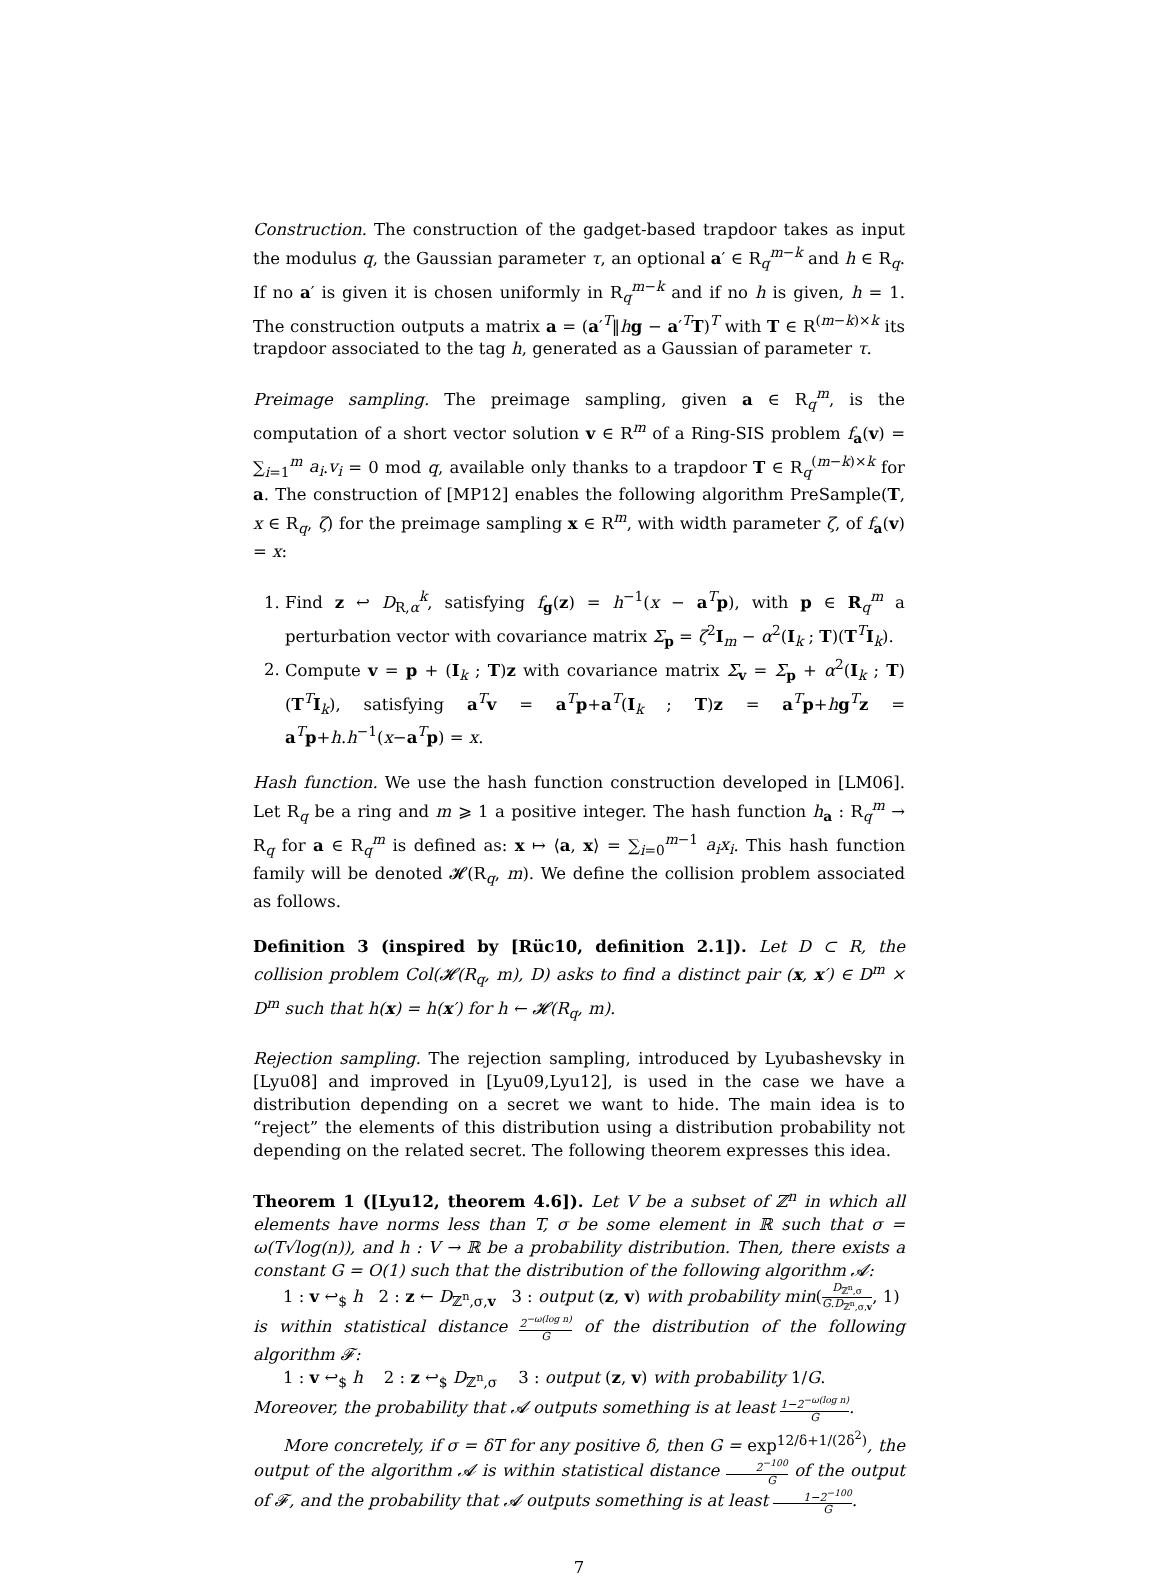Construction. The construction of the gadget-based trapdoor takes as input the modulus q, the Gaussian parameter τ, an optional a′ ∈ R<sub>q</sub><sup>m−k</sup> and h ∈ R<sub>q</sub>. If no a′ is given it is chosen uniformly in R<sub>q</sub><sup>m−k</sup> and if no h is given, h = 1. The construction outputs a matrix a = (a′<sup>T</sup>‖hg − a′<sup>T</sup>T)<sup>T</sup> with T ∈ R<sup>(m−k)×k</sup> its trapdoor associated to the tag h, generated as a Gaussian of parameter τ.
Preimage sampling. The preimage sampling, given a ∈ R<sub>q</sub><sup>m</sup>, is the computation of a short vector solution v ∈ R<sup>m</sup> of a Ring-SIS problem f<sub>a</sub>(v) = ∑<sub>i=1</sub><sup>m</sup> a<sub>i</sub>.v<sub>i</sub> = 0 mod q, available only thanks to a trapdoor T ∈ R<sub>q</sub><sup>(m−k)×k</sup> for a. The construction of [MP12] enables the following algorithm PreSample(T, x ∈ R<sub>q</sub>, ζ) for the preimage sampling x ∈ R<sup>m</sup>, with width parameter ζ, of f<sub>a</sub>(v) = x:
1. Find z ↩ D<sub>R,α</sub><sup>k</sup>, satisfying f<sub>g</sub>(z) = h<sup>−1</sup>(x − a<sup>T</sup>p), with p ∈ R<sub>q</sub><sup>m</sup> a perturbation vector with covariance matrix Σ<sub>p</sub> = ζ<sup>2</sup>I<sub>m</sub> − α<sup>2</sup>(I<sub>k</sub> ; T)(T<sup>T</sup>I<sub>k</sub>).
2. Compute v = p + (I<sub>k</sub> ; T)z with covariance matrix Σ<sub>v</sub> = Σ<sub>p</sub> + α<sup>2</sup>(I<sub>k</sub> ; T)(T<sup>T</sup>I<sub>k</sub>), satisfying a<sup>T</sup>v = a<sup>T</sup>p+a<sup>T</sup>(I<sub>k</sub> ; T)z = a<sup>T</sup>p+hg<sup>T</sup>z = a<sup>T</sup>p+h.h<sup>−1</sup>(x−a<sup>T</sup>p) = x.
Hash function. We use the hash function construction developed in [LM06]. Let R<sub>q</sub> be a ring and m ⩾ 1 a positive integer. The hash function h<sub>a</sub> : R<sub>q</sub><sup>m</sup> → R<sub>q</sub> for a ∈ R<sub>q</sub><sup>m</sup> is defined as: x ↦ ⟨a, x⟩ = ∑<sub>i=0</sub><sup>m−1</sup> a<sub>i</sub>x<sub>i</sub>. This hash function family will be denoted 𝓗(R<sub>q</sub>, m). We define the collision problem associated as follows.
Definition 3 (inspired by [Rüc10, definition 2.1]). Let D ⊂ R, the collision problem Col(𝓗(R<sub>q</sub>, m), D) asks to find a distinct pair (x, x′) ∈ D<sup>m</sup> × D<sup>m</sup> such that h(x) = h(x′) for h ← 𝓗(R<sub>q</sub>, m).
Rejection sampling. The rejection sampling, introduced by Lyubashevsky in [Lyu08] and improved in [Lyu09,Lyu12], is used in the case we have a distribution depending on a secret we want to hide. The main idea is to “reject” the elements of this distribution using a distribution probability not depending on the related secret. The following theorem expresses this idea.
Theorem 1 ([Lyu12, theorem 4.6]). Let V be a subset of ℤ<sup>n</sup> in which all elements have norms less than T, σ be some element in ℝ such that σ = ω(T√log(n)), and h : V → ℝ be a probability distribution. Then, there exists a constant G = O(1) such that the distribution of the following algorithm 𝓐:
1 : v ↩<sub>$</sub> h 2 : z ← D<sub>ℤ<sup>n</sup>,σ,v</sub> 3 : output (z, v) with probability min(D<sub>ℤ<sup>n</sup>,σ</sub> G.D<sub>ℤ<sup>n</sup>,σ,v</sub>, 1)
is within statistical distance 2<sup>−ω(log n)</sup> G of the distribution of the following algorithm 𝓕:
1 : v ↩<sub>$</sub> h 2 : z ↩<sub>$</sub> D<sub>ℤ<sup>n</sup>,σ</sub> 3 : output (z, v) with probability 1/G.
Moreover, the probability that 𝓐 outputs something is at least 1−2<sup>−ω(log n)</sup> G.
More concretely, if σ = δT for any positive δ, then G = exp<sup>12/δ+1/(2δ<sup>2</sup>)</sup>, the output of the algorithm 𝓐 is within statistical distance 2<sup>−100</sup> G of the output of 𝓕, and the probability that 𝓐 outputs something is at least 1−2<sup>−100</sup> G.
7